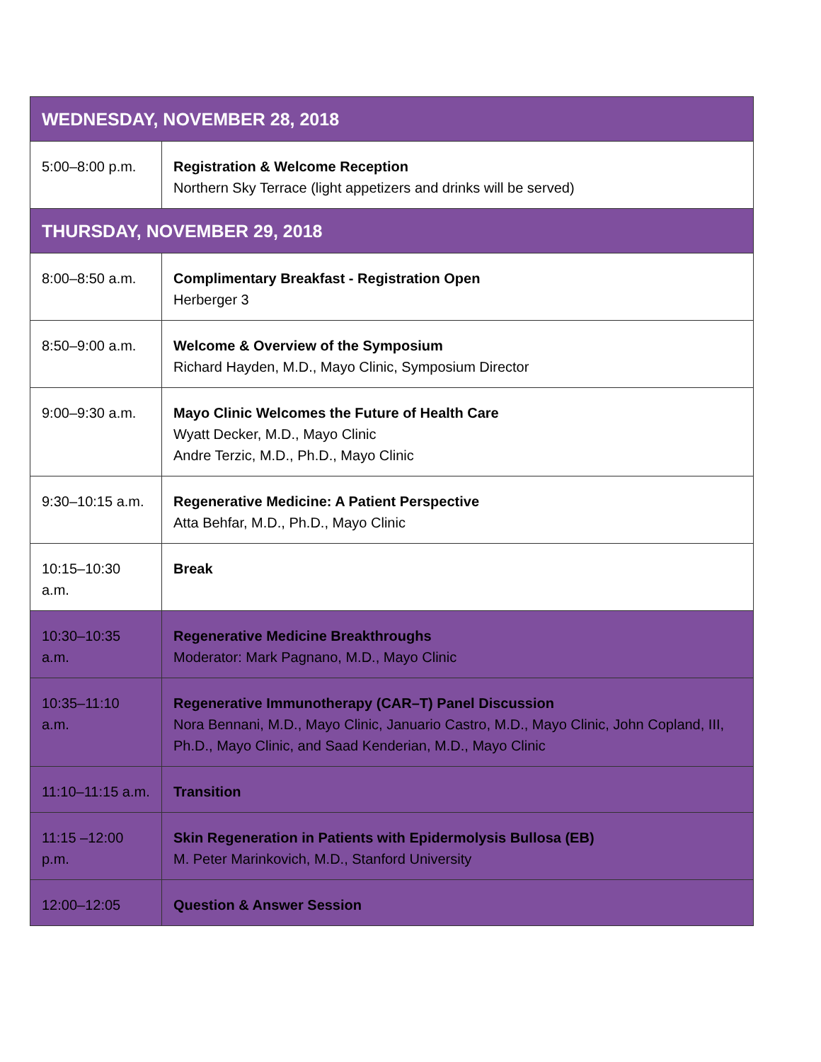| WEDNESDAY, NOVEMBER 28, 2018 | |
| 5:00–8:00 p.m. | Registration & Welcome Reception Northern Sky Terrace (light appetizers and drinks will be served) |
| THURSDAY, NOVEMBER 29, 2018 | |
| 8:00–8:50 a.m. | Complimentary Breakfast - Registration Open Herberger 3 |
| 8:50–9:00 a.m. | Welcome & Overview of the Symposium Richard Hayden, M.D., Mayo Clinic, Symposium Director |
| 9:00–9:30 a.m. | Mayo Clinic Welcomes the Future of Health Care Wyatt Decker, M.D., Mayo Clinic Andre Terzic, M.D., Ph.D., Mayo Clinic |
| 9:30–10:15 a.m. | Regenerative Medicine: A Patient Perspective Atta Behfar, M.D., Ph.D., Mayo Clinic |
| 10:15–10:30 a.m. | Break |
| 10:30–10:35 a.m. | Regenerative Medicine Breakthroughs Moderator: Mark Pagnano, M.D., Mayo Clinic |
| 10:35–11:10 a.m. | Regenerative Immunotherapy (CAR–T) Panel Discussion Nora Bennani, M.D., Mayo Clinic, Januario Castro, M.D., Mayo Clinic, John Copland, III, Ph.D., Mayo Clinic, and Saad Kenderian, M.D., Mayo Clinic |
| 11:10–11:15 a.m. | Transition |
| 11:15 –12:00 p.m. | Skin Regeneration in Patients with Epidermolysis Bullosa (EB) M. Peter Marinkovich, M.D., Stanford University |
| 12:00–12:05 | Question & Answer Session |